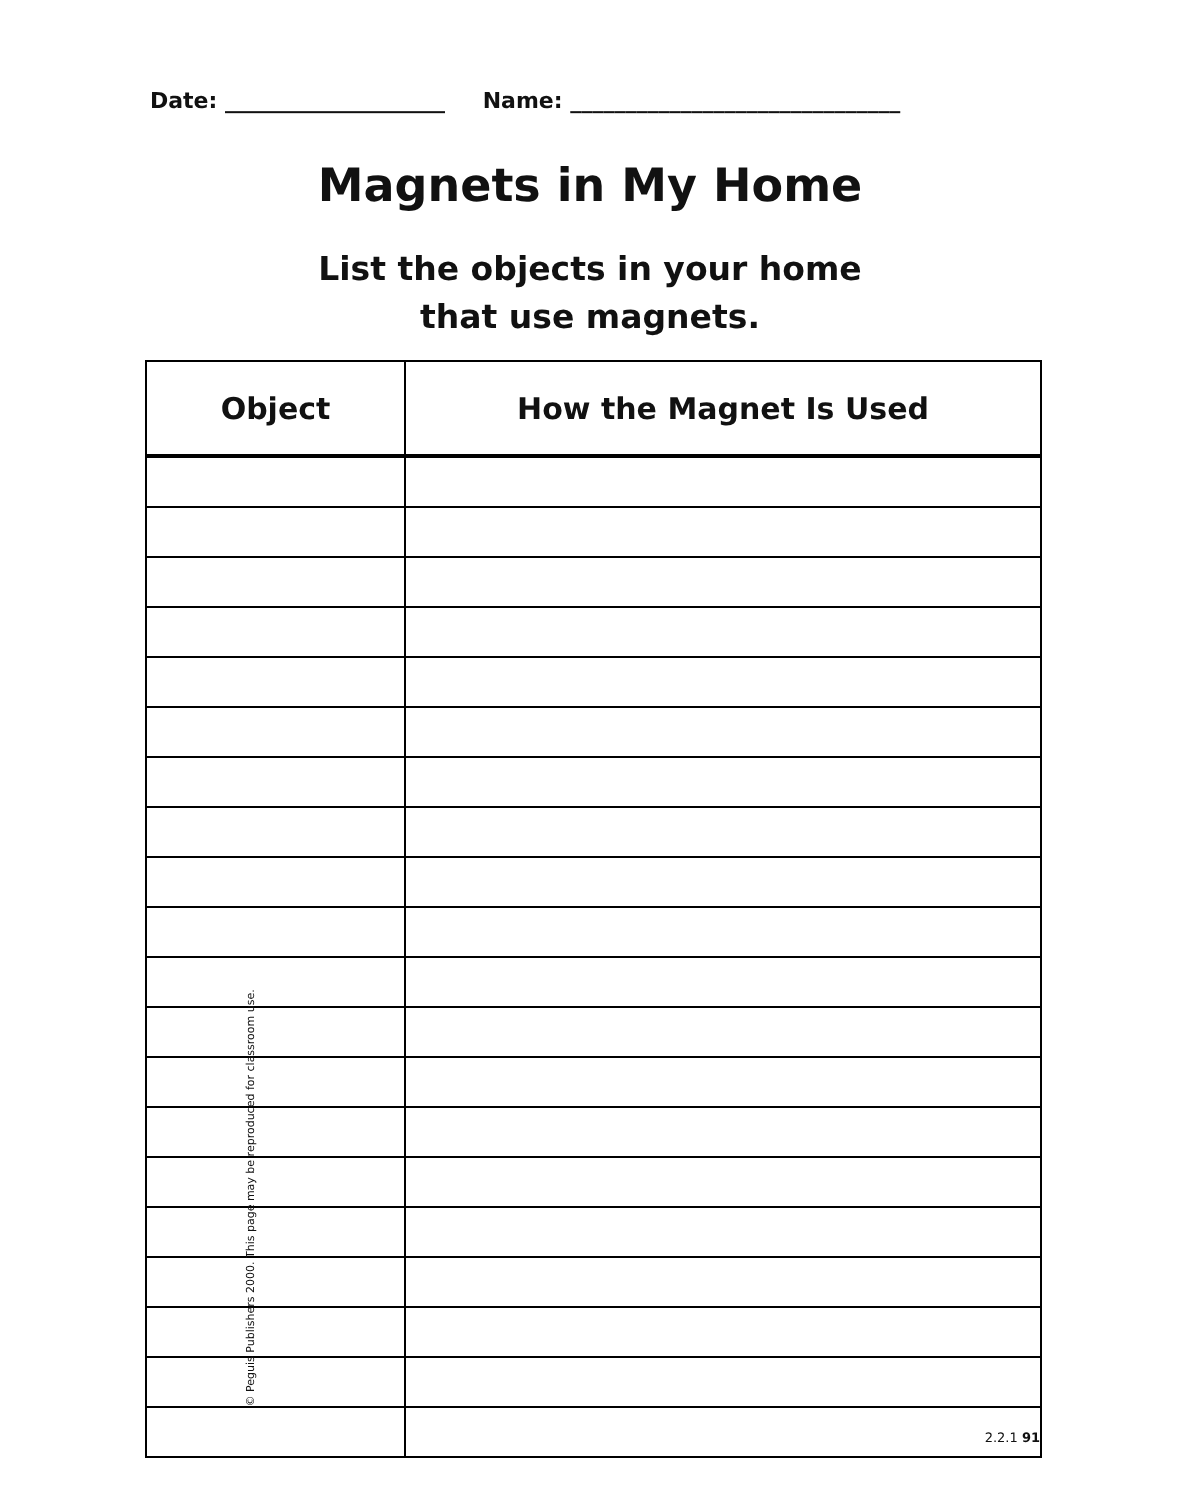Date: ____________________ Name: ______________________________
Magnets in My Home
List the objects in your home
that use magnets.
| Object | How the Magnet Is Used |
| --- | --- |
© Peguis Publishers 2000. This page may be reproduced for classroom use.
2.2.1 91